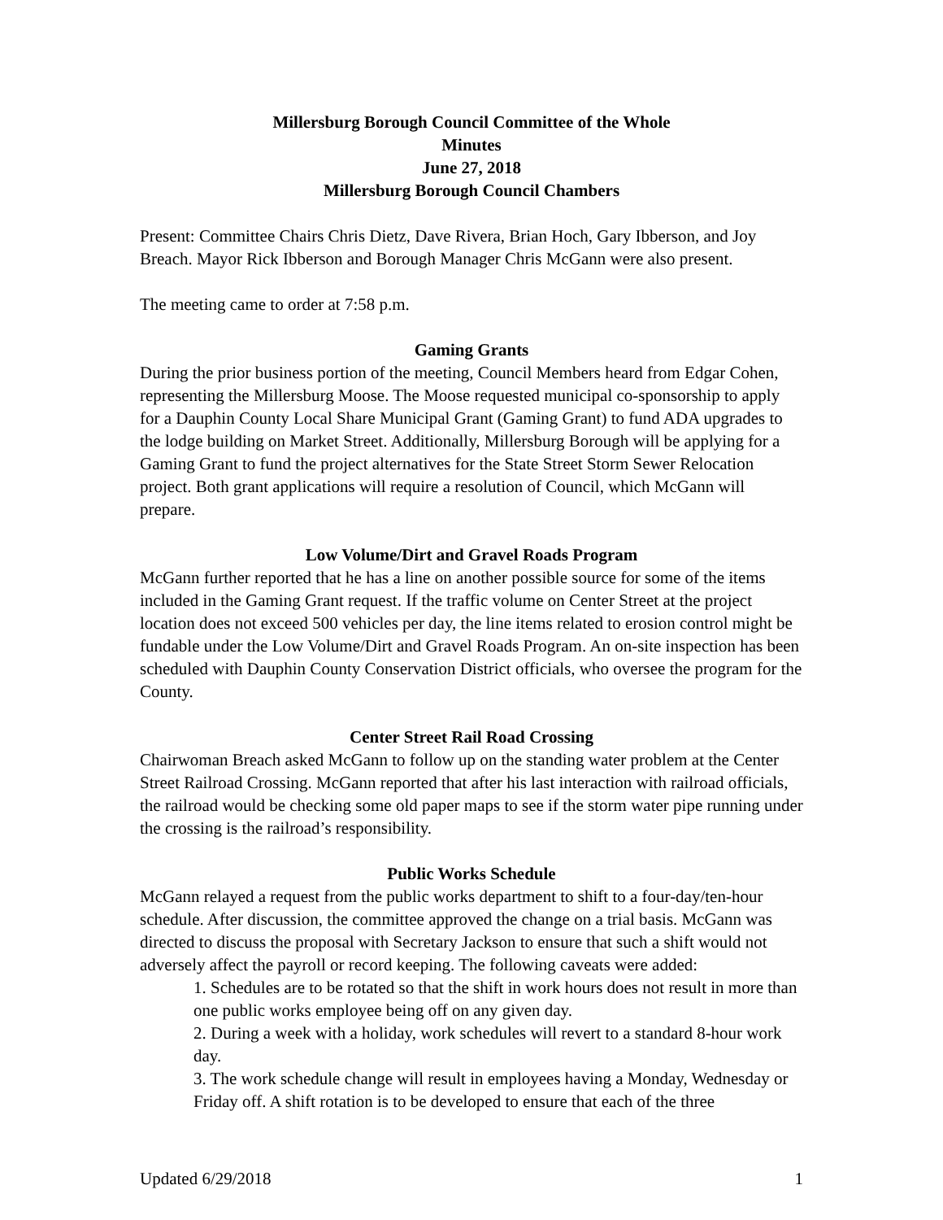Millersburg Borough Council Committee of the Whole
Minutes
June 27, 2018
Millersburg Borough Council Chambers
Present: Committee Chairs Chris Dietz, Dave Rivera, Brian Hoch, Gary Ibberson, and Joy Breach. Mayor Rick Ibberson and Borough Manager Chris McGann were also present.
The meeting came to order at 7:58 p.m.
Gaming Grants
During the prior business portion of the meeting, Council Members heard from Edgar Cohen, representing the Millersburg Moose. The Moose requested municipal co-sponsorship to apply for a Dauphin County Local Share Municipal Grant (Gaming Grant) to fund ADA upgrades to the lodge building on Market Street. Additionally, Millersburg Borough will be applying for a Gaming Grant to fund the project alternatives for the State Street Storm Sewer Relocation project. Both grant applications will require a resolution of Council, which McGann will prepare.
Low Volume/Dirt and Gravel Roads Program
McGann further reported that he has a line on another possible source for some of the items included in the Gaming Grant request. If the traffic volume on Center Street at the project location does not exceed 500 vehicles per day, the line items related to erosion control might be fundable under the Low Volume/Dirt and Gravel Roads Program. An on-site inspection has been scheduled with Dauphin County Conservation District officials, who oversee the program for the County.
Center Street Rail Road Crossing
Chairwoman Breach asked McGann to follow up on the standing water problem at the Center Street Railroad Crossing. McGann reported that after his last interaction with railroad officials, the railroad would be checking some old paper maps to see if the storm water pipe running under the crossing is the railroad’s responsibility.
Public Works Schedule
McGann relayed a request from the public works department to shift to a four-day/ten-hour schedule. After discussion, the committee approved the change on a trial basis. McGann was directed to discuss the proposal with Secretary Jackson to ensure that such a shift would not adversely affect the payroll or record keeping. The following caveats were added:
1. Schedules are to be rotated so that the shift in work hours does not result in more than one public works employee being off on any given day.
2. During a week with a holiday, work schedules will revert to a standard 8-hour work day.
3. The work schedule change will result in employees having a Monday, Wednesday or Friday off. A shift rotation is to be developed to ensure that each of the three
Updated 6/29/2018 1